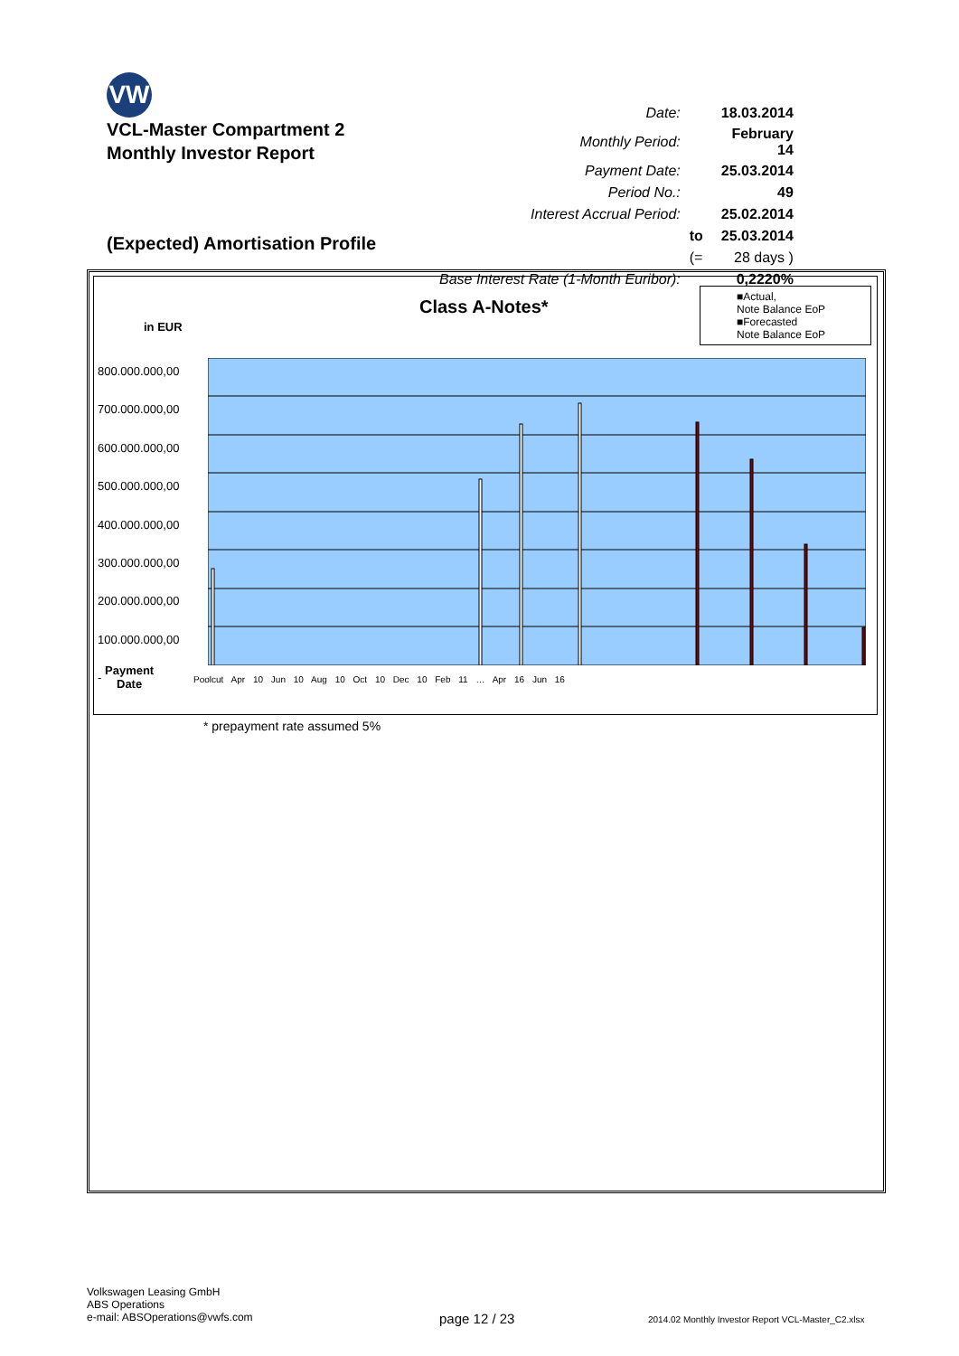VW
VCL-Master Compartment 2
Monthly Investor Report
| Date: | | 18.03.2014 |
| Monthly Period: | | February 14 |
| Payment Date: | | 25.03.2014 |
| Period No.: | | 49 |
| Interest Accrual Period: | | 25.02.2014 |
| | to | 25.03.2014 |
| | (= | 28 days ) |
| Base Interest Rate (1-Month Euribor): | | 0,2220% |
(Expected) Amortisation Profile
Class A-Notes*
■Actual,
Note Balance EoP
■Forecasted
Note Balance EoP
in EUR
800.000.000,00
700.000.000,00
600.000.000,00
500.000.000,00
400.000.000,00
300.000.000,00
200.000.000,00
100.000.000,00
-
Payment
Date
Poolcut Apr 10 Jun 10 Aug 10 Oct 10 Dec 10 Feb 11 … Apr 16 Jun 16
* prepayment rate assumed 5%
Volkswagen Leasing GmbH
ABS Operations
e-mail: ABSOperations@vwfs.com
page 12 / 23
2014.02 Monthly Investor Report VCL-Master_C2.xlsx